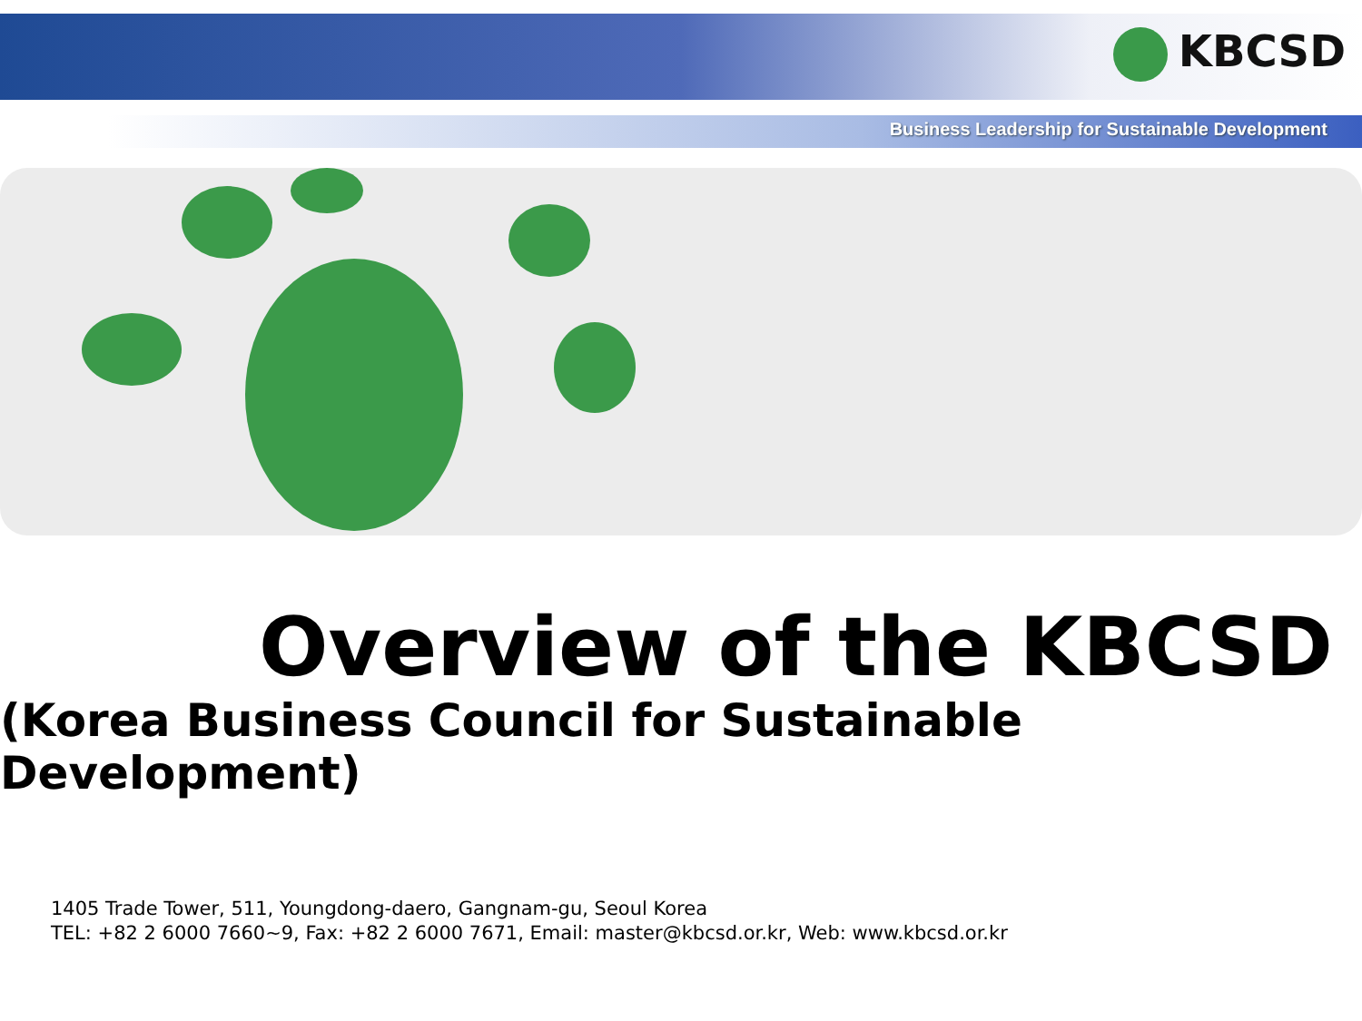KBCSD
Business Leadership for Sustainable Development
Overview of the KBCSD
(Korea Business Council for Sustainable Development)
1405 Trade Tower, 511, Youngdong-daero, Gangnam-gu, Seoul Korea
TEL: +82 2 6000 7660~9, Fax: +82 2 6000 7671, Email: master@kbcsd.or.kr, Web: www.kbcsd.or.kr